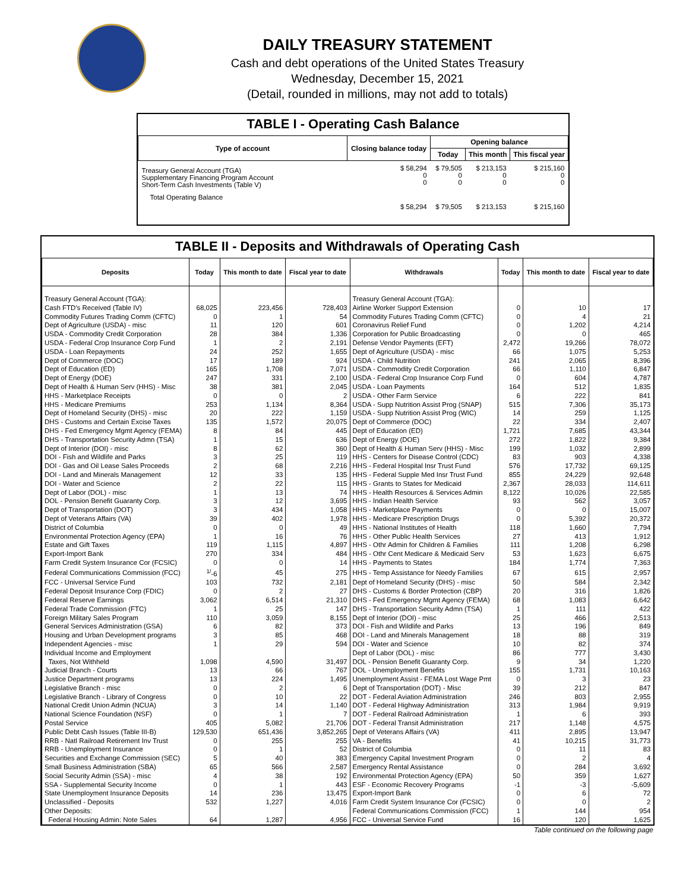DAILY TREASURY STATEMENT
Cash and debt operations of the United States Treasury
Wednesday, December 15, 2021
(Detail, rounded in millions, may not add to totals)
TABLE I - Operating Cash Balance
| Type of account | Closing balance today | Opening balance | | |
| --- | --- | --- | --- | --- |
| | | Today | This month | This fiscal year |
| Treasury General Account (TGA) Supplementary Financing Program Account Short-Term Cash Investments (Table V) | $ 58,294 0 0 | $ 79,505 0 0 | $ 213,153 0 0 | $ 215,160 0 0 |
| Total Operating Balance | $ 58,294 | $ 79,505 | $ 213,153 | $ 215,160 |
TABLE II - Deposits and Withdrawals of Operating Cash
| Deposits | Today | This month to date | Fiscal year to date | Withdrawals | Today | This month to date | Fiscal year to date |
| --- | --- | --- | --- | --- | --- | --- | --- |
| Treasury General Account (TGA): | | | | Treasury General Account (TGA): | | | |
| Cash FTD's Received (Table IV) | 68,025 | 223,456 | 728,403 | Airline Worker Support Extension | 0 | 10 | 17 |
| Commodity Futures Trading Comm (CFTC) | 0 | 1 | 54 | Commodity Futures Trading Comm (CFTC) | 0 | 4 | 21 |
| Dept of Agriculture (USDA) - misc | 11 | 120 | 601 | Coronavirus Relief Fund | 0 | 1,202 | 4,214 |
| USDA - Commodity Credit Corporation | 28 | 384 | 1,336 | Corporation for Public Broadcasting | 0 | 0 | 465 |
| USDA - Federal Crop Insurance Corp Fund | 1 | 2 | 2,191 | Defense Vendor Payments (EFT) | 2,472 | 19,266 | 78,072 |
| USDA - Loan Repayments | 24 | 252 | 1,655 | Dept of Agriculture (USDA) - misc | 66 | 1,075 | 5,253 |
| Dept of Commerce (DOC) | 17 | 189 | 924 | USDA - Child Nutrition | 241 | 2,065 | 8,396 |
| Dept of Education (ED) | 165 | 1,708 | 7,071 | USDA - Commodity Credit Corporation | 66 | 1,110 | 6,847 |
| Dept of Energy (DOE) | 247 | 331 | 2,100 | USDA - Federal Crop Insurance Corp Fund | 0 | 604 | 4,787 |
| Dept of Health & Human Serv (HHS) - Misc | 38 | 381 | 2,045 | USDA - Loan Payments | 164 | 512 | 1,835 |
| HHS - Marketplace Receipts | 0 | 0 | 2 | USDA - Other Farm Service | 6 | 222 | 841 |
| HHS - Medicare Premiums | 253 | 1,134 | 8,364 | USDA - Supp Nutrition Assist Prog (SNAP) | 515 | 7,306 | 35,173 |
| Dept of Homeland Security (DHS) - misc | 20 | 222 | 1,159 | USDA - Supp Nutrition Assist Prog (WIC) | 14 | 259 | 1,125 |
| DHS - Customs and Certain Excise Taxes | 135 | 1,572 | 20,075 | Dept of Commerce (DOC) | 22 | 334 | 2,407 |
| DHS - Fed Emergency Mgmt Agency (FEMA) | 8 | 84 | 445 | Dept of Education (ED) | 1,721 | 7,685 | 43,344 |
| DHS - Transportation Security Admn (TSA) | 1 | 15 | 636 | Dept of Energy (DOE) | 272 | 1,822 | 9,384 |
| Dept of Interior (DOI) - misc | 8 | 62 | 360 | Dept of Health & Human Serv (HHS) - Misc | 199 | 1,032 | 2,899 |
| DOI - Fish and Wildlife and Parks | 3 | 25 | 119 | HHS - Centers for Disease Control (CDC) | 83 | 903 | 4,338 |
| DOI - Gas and Oil Lease Sales Proceeds | 2 | 68 | 2,216 | HHS - Federal Hospital Insr Trust Fund | 576 | 17,732 | 69,125 |
| DOI - Land and Minerals Management | 12 | 33 | 135 | HHS - Federal Supple Med Insr Trust Fund | 855 | 24,229 | 92,648 |
| DOI - Water and Science | 2 | 22 | 115 | HHS - Grants to States for Medicaid | 2,367 | 28,033 | 114,611 |
| Dept of Labor (DOL) - misc | 1 | 13 | 74 | HHS - Health Resources & Services Admin | 8,122 | 10,026 | 22,585 |
| DOL - Pension Benefit Guaranty Corp. | 3 | 12 | 3,695 | HHS - Indian Health Service | 93 | 562 | 3,057 |
| Dept of Transportation (DOT) | 3 | 434 | 1,058 | HHS - Marketplace Payments | 0 | 0 | 15,007 |
| Dept of Veterans Affairs (VA) | 39 | 402 | 1,978 | HHS - Medicare Prescription Drugs | 0 | 5,392 | 20,372 |
| District of Columbia | 0 | 0 | 49 | HHS - National Institutes of Health | 118 | 1,660 | 7,794 |
| Environmental Protection Agency (EPA) | 1 | 16 | 76 | HHS - Other Public Health Services | 27 | 413 | 1,912 |
| Estate and Gift Taxes | 119 | 1,115 | 4,897 | HHS - Othr Admin for Children & Families | 111 | 1,208 | 6,298 |
| Export-Import Bank | 270 | 334 | 484 | HHS - Othr Cent Medicare & Medicaid Serv | 53 | 1,623 | 6,675 |
| Farm Credit System Insurance Cor (FCSIC) | 0 | 0 | 14 | HHS - Payments to States | 184 | 1,774 | 7,363 |
| Federal Communications Commission (FCC) | <sup>1/</sup>-6 | 45 | 275 | HHS - Temp Assistance for Needy Families | 67 | 615 | 2,957 |
| FCC - Universal Service Fund | 103 | 732 | 2,181 | Dept of Homeland Security (DHS) - misc | 50 | 584 | 2,342 |
| Federal Deposit Insurance Corp (FDIC) | 0 | 2 | 27 | DHS - Customs & Border Protection (CBP) | 20 | 316 | 1,826 |
| Federal Reserve Earnings | 3,062 | 6,514 | 21,310 | DHS - Fed Emergency Mgmt Agency (FEMA) | 68 | 1,083 | 6,642 |
| Federal Trade Commission (FTC) | 1 | 25 | 147 | DHS - Transportation Security Admn (TSA) | 1 | 111 | 422 |
| Foreign Military Sales Program | 110 | 3,059 | 8,155 | Dept of Interior (DOI) - misc | 25 | 466 | 2,513 |
| General Services Administration (GSA) | 6 | 82 | 373 | DOI - Fish and Wildlife and Parks | 13 | 196 | 849 |
| Housing and Urban Development programs | 3 | 85 | 468 | DOI - Land and Minerals Management | 18 | 88 | 319 |
| Independent Agencies - misc | 1 | 29 | 594 | DOI - Water and Science | 10 | 82 | 374 |
| Individual Income and Employment | | | | Dept of Labor (DOL) - misc | 86 | 777 | 3,430 |
| Taxes, Not Withheld | 1,098 | 4,590 | 31,497 | DOL - Pension Benefit Guaranty Corp. | 9 | 34 | 1,220 |
| Judicial Branch - Courts | 13 | 66 | 767 | DOL - Unemployment Benefits | 155 | 1,731 | 10,163 |
| Justice Department programs | 13 | 224 | 1,495 | Unemployment Assist - FEMA Lost Wage Pmt | 0 | 3 | 23 |
| Legislative Branch - misc | 0 | 2 | 6 | Dept of Transportation (DOT) - Misc | 39 | 212 | 847 |
| Legislative Branch - Library of Congress | 0 | 10 | 22 | DOT - Federal Aviation Administration | 246 | 803 | 2,955 |
| National Credit Union Admin (NCUA) | 3 | 14 | 1,140 | DOT - Federal Highway Administration | 313 | 1,984 | 9,919 |
| National Science Foundation (NSF) | 0 | 1 | 7 | DOT - Federal Railroad Administration | 1 | 6 | 393 |
| Postal Service | 405 | 5,082 | 21,706 | DOT - Federal Transit Administration | 217 | 1,148 | 4,575 |
| Public Debt Cash Issues (Table III-B) | 129,530 | 651,436 | 3,852,265 | Dept of Veterans Affairs (VA) | 411 | 2,895 | 13,947 |
| RRB - Natl Railroad Retirement Inv Trust | 0 | 255 | 255 | VA - Benefits | 41 | 10,215 | 31,773 |
| RRB - Unemployment Insurance | 0 | 1 | 52 | District of Columbia | 0 | 11 | 83 |
| Securities and Exchange Commission (SEC) | 5 | 40 | 383 | Emergency Capital Investment Program | 0 | 2 | 4 |
| Small Business Administration (SBA) | 65 | 566 | 2,587 | Emergency Rental Assistance | 0 | 284 | 3,692 |
| Social Security Admin (SSA) - misc | 4 | 38 | 192 | Environmental Protection Agency (EPA) | 50 | 359 | 1,627 |
| SSA - Supplemental Security Income | 0 | 1 | 443 | ESF - Economic Recovery Programs | -1 | -3 | -5,609 |
| State Unemployment Insurance Deposits | 14 | 236 | 13,475 | Export-Import Bank | 0 | 6 | 72 |
| Unclassified - Deposits | 532 | 1,227 | 4,016 | Farm Credit System Insurance Cor (FCSIC) | 0 | 0 | 2 |
| Other Deposits: | | | | Federal Communications Commission (FCC) | 1 | 144 | 954 |
| Federal Housing Admin: Note Sales | 64 | 1,287 | 4,956 | FCC - Universal Service Fund | 16 | 120 | 1,625 |
Table continued on the following page